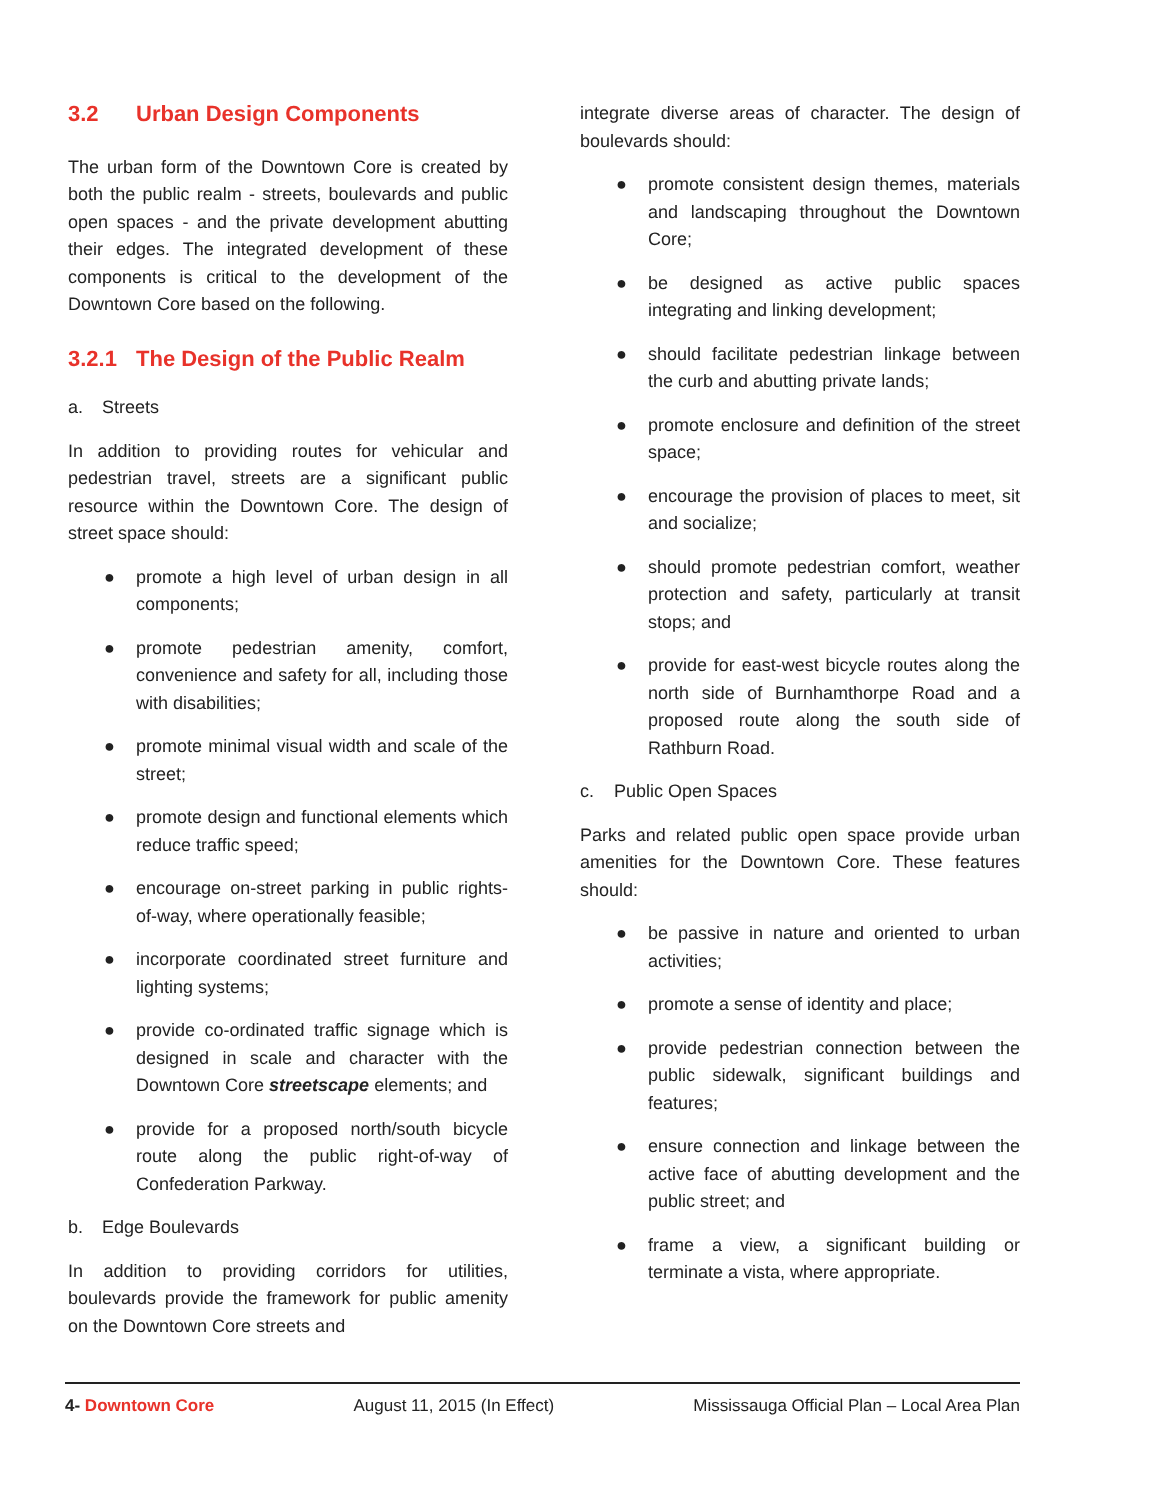3.2 Urban Design Components
The urban form of the Downtown Core is created by both the public realm - streets, boulevards and public open spaces - and the private development abutting their edges. The integrated development of these components is critical to the development of the Downtown Core based on the following.
3.2.1 The Design of the Public Realm
a. Streets
In addition to providing routes for vehicular and pedestrian travel, streets are a significant public resource within the Downtown Core. The design of street space should:
● promote a high level of urban design in all components;
● promote pedestrian amenity, comfort, convenience and safety for all, including those with disabilities;
● promote minimal visual width and scale of the street;
● promote design and functional elements which reduce traffic speed;
● encourage on-street parking in public rights-of-way, where operationally feasible;
● incorporate coordinated street furniture and lighting systems;
● provide co-ordinated traffic signage which is designed in scale and character with the Downtown Core streetscape elements; and
● provide for a proposed north/south bicycle route along the public right-of-way of Confederation Parkway.
b. Edge Boulevards
In addition to providing corridors for utilities, boulevards provide the framework for public amenity on the Downtown Core streets and
integrate diverse areas of character. The design of boulevards should:
● promote consistent design themes, materials and landscaping throughout the Downtown Core;
● be designed as active public spaces integrating and linking development;
● should facilitate pedestrian linkage between the curb and abutting private lands;
● promote enclosure and definition of the street space;
● encourage the provision of places to meet, sit and socialize;
● should promote pedestrian comfort, weather protection and safety, particularly at transit stops; and
● provide for east-west bicycle routes along the north side of Burnhamthorpe Road and a proposed route along the south side of Rathburn Road.
c. Public Open Spaces
Parks and related public open space provide urban amenities for the Downtown Core. These features should:
● be passive in nature and oriented to urban activities;
● promote a sense of identity and place;
● provide pedestrian connection between the public sidewalk, significant buildings and features;
● ensure connection and linkage between the active face of abutting development and the public street; and
● frame a view, a significant building or terminate a vista, where appropriate.
4- Downtown Core August 11, 2015 (In Effect) Mississauga Official Plan – Local Area Plan